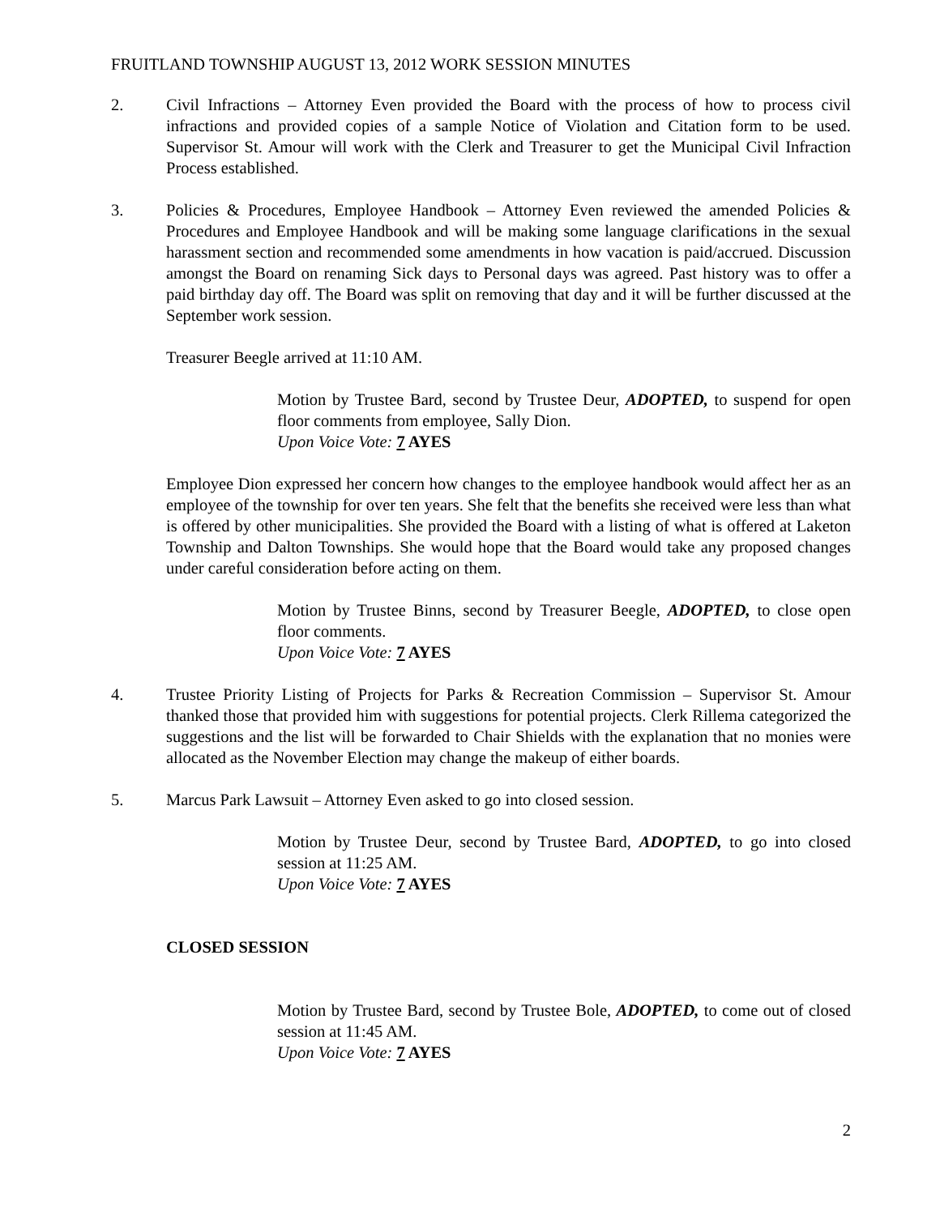FRUITLAND TOWNSHIP AUGUST 13, 2012 WORK SESSION MINUTES
2. Civil Infractions – Attorney Even provided the Board with the process of how to process civil infractions and provided copies of a sample Notice of Violation and Citation form to be used. Supervisor St. Amour will work with the Clerk and Treasurer to get the Municipal Civil Infraction Process established.
3. Policies & Procedures, Employee Handbook – Attorney Even reviewed the amended Policies & Procedures and Employee Handbook and will be making some language clarifications in the sexual harassment section and recommended some amendments in how vacation is paid/accrued. Discussion amongst the Board on renaming Sick days to Personal days was agreed. Past history was to offer a paid birthday day off. The Board was split on removing that day and it will be further discussed at the September work session.
Treasurer Beegle arrived at 11:10 AM.
Motion by Trustee Bard, second by Trustee Deur, ADOPTED, to suspend for open floor comments from employee, Sally Dion.
Upon Voice Vote: 7 AYES
Employee Dion expressed her concern how changes to the employee handbook would affect her as an employee of the township for over ten years. She felt that the benefits she received were less than what is offered by other municipalities. She provided the Board with a listing of what is offered at Laketon Township and Dalton Townships. She would hope that the Board would take any proposed changes under careful consideration before acting on them.
Motion by Trustee Binns, second by Treasurer Beegle, ADOPTED, to close open floor comments.
Upon Voice Vote: 7 AYES
4. Trustee Priority Listing of Projects for Parks & Recreation Commission – Supervisor St. Amour thanked those that provided him with suggestions for potential projects. Clerk Rillema categorized the suggestions and the list will be forwarded to Chair Shields with the explanation that no monies were allocated as the November Election may change the makeup of either boards.
5. Marcus Park Lawsuit – Attorney Even asked to go into closed session.
Motion by Trustee Deur, second by Trustee Bard, ADOPTED, to go into closed session at 11:25 AM.
Upon Voice Vote: 7 AYES
CLOSED SESSION
Motion by Trustee Bard, second by Trustee Bole, ADOPTED, to come out of closed session at 11:45 AM.
Upon Voice Vote: 7 AYES
2